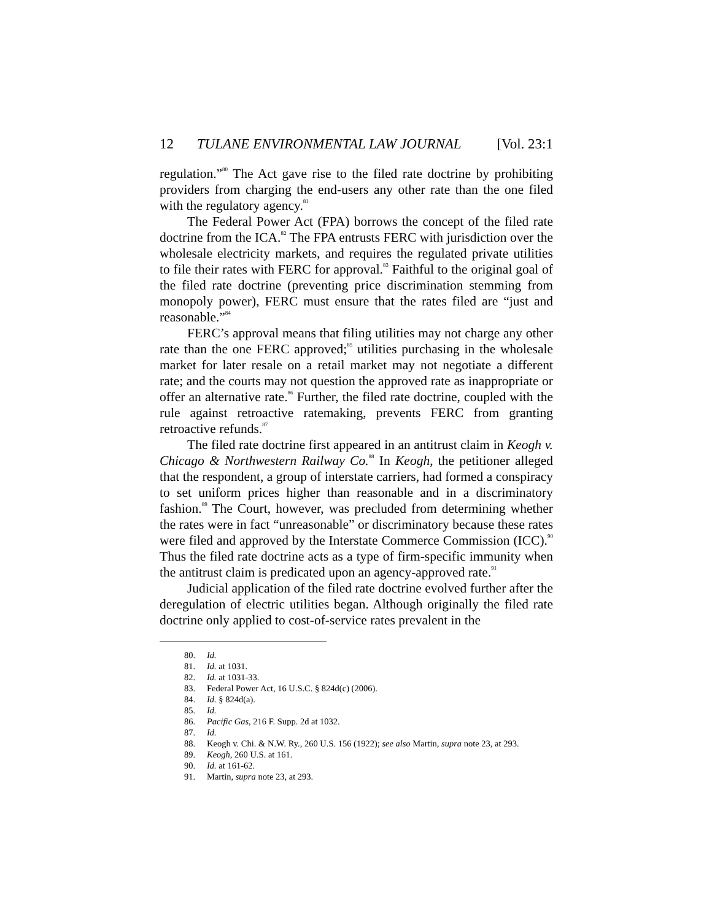12 TULANE ENVIRONMENTAL LAW JOURNAL [Vol. 23:1
regulation.”<sup>80</sup> The Act gave rise to the filed rate doctrine by prohibiting providers from charging the end-users any other rate than the one filed with the regulatory agency.<sup>81</sup>
The Federal Power Act (FPA) borrows the concept of the filed rate doctrine from the ICA.<sup>82</sup> The FPA entrusts FERC with jurisdiction over the wholesale electricity markets, and requires the regulated private utilities to file their rates with FERC for approval.<sup>83</sup> Faithful to the original goal of the filed rate doctrine (preventing price discrimination stemming from monopoly power), FERC must ensure that the rates filed are “just and reasonable.”<sup>84</sup>
FERC’s approval means that filing utilities may not charge any other rate than the one FERC approved;<sup>85</sup> utilities purchasing in the wholesale market for later resale on a retail market may not negotiate a different rate; and the courts may not question the approved rate as inappropriate or offer an alternative rate.<sup>86</sup> Further, the filed rate doctrine, coupled with the rule against retroactive ratemaking, prevents FERC from granting retroactive refunds.<sup>87</sup>
The filed rate doctrine first appeared in an antitrust claim in Keogh v. Chicago & Northwestern Railway Co.<sup>88</sup> In Keogh, the petitioner alleged that the respondent, a group of interstate carriers, had formed a conspiracy to set uniform prices higher than reasonable and in a discriminatory fashion.<sup>89</sup> The Court, however, was precluded from determining whether the rates were in fact “unreasonable” or discriminatory because these rates were filed and approved by the Interstate Commerce Commission (ICC).<sup>90</sup> Thus the filed rate doctrine acts as a type of firm-specific immunity when the antitrust claim is predicated upon an agency-approved rate.<sup>91</sup>
Judicial application of the filed rate doctrine evolved further after the deregulation of electric utilities began. Although originally the filed rate doctrine only applied to cost-of-service rates prevalent in the
80. Id.
81. Id. at 1031.
82. Id. at 1031-33.
83. Federal Power Act, 16 U.S.C. § 824d(c) (2006).
84. Id. § 824d(a).
85. Id.
86. Pacific Gas, 216 F. Supp. 2d at 1032.
87. Id.
88. Keogh v. Chi. & N.W. Ry., 260 U.S. 156 (1922); see also Martin, supra note 23, at 293.
89. Keogh, 260 U.S. at 161.
90. Id. at 161-62.
91. Martin, supra note 23, at 293.